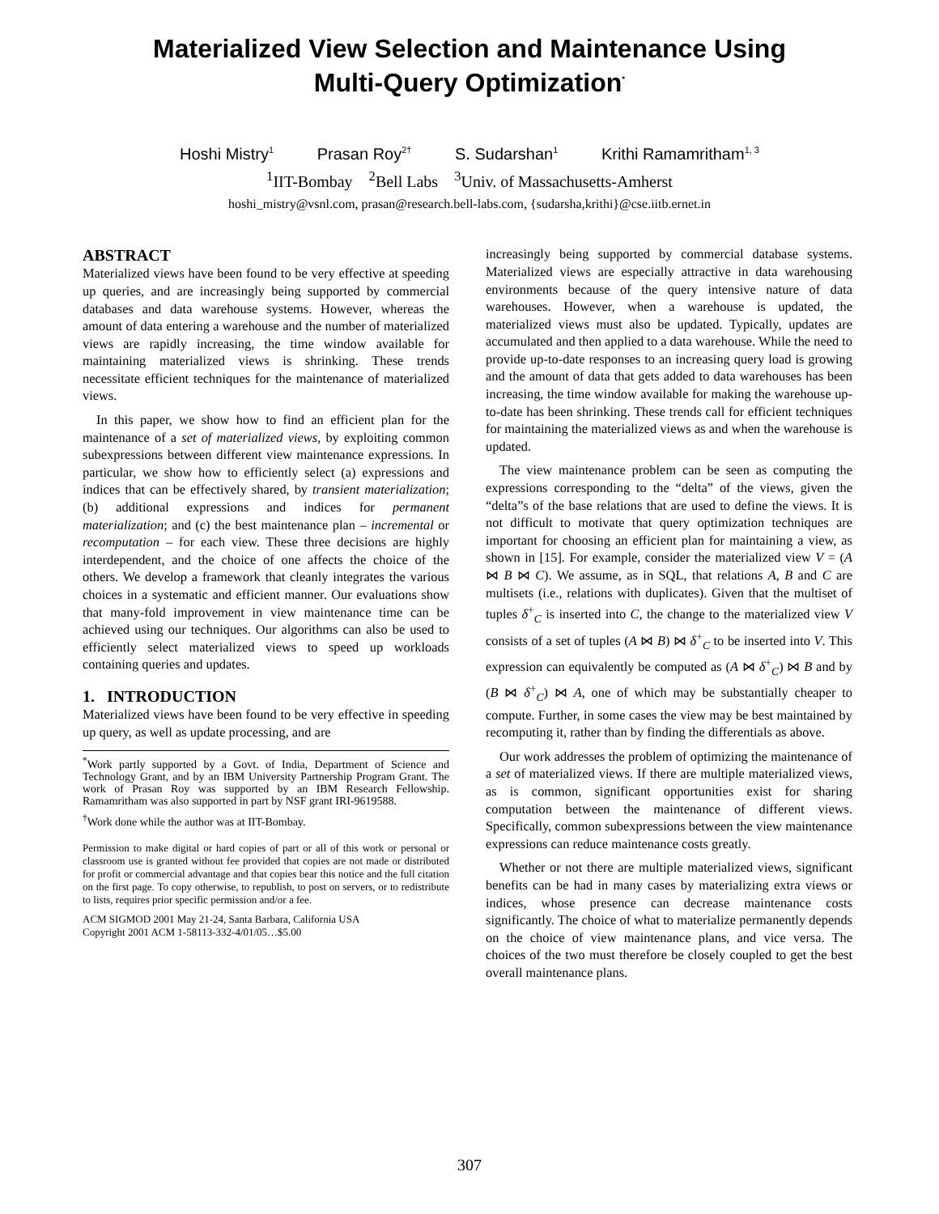Materialized View Selection and Maintenance Using
Multi-Query Optimization<sup>*</sup>
Hoshi Mistry<sup>1</sup> Prasan Roy<sup>2†</sup> S. Sudarshan<sup>1</sup> Krithi Ramamritham<sup>1, 3</sup>
<sup>1</sup> IIT-Bombay <sup>2</sup>Bell Labs <sup>3</sup>Univ. of Massachusetts-Amherst
hoshi_mistry@vsnl.com, prasan@research.bell-labs.com, {sudarsha,krithi}@cse.iitb.ernet.in
ABSTRACT
Materialized views have been found to be very effective at speeding up queries, and are increasingly being supported by commercial databases and data warehouse systems. However, whereas the amount of data entering a warehouse and the number of materialized views are rapidly increasing, the time window available for maintaining materialized views is shrinking. These trends necessitate efficient techniques for the maintenance of materialized views.
In this paper, we show how to find an efficient plan for the maintenance of a set of materialized views, by exploiting common subexpressions between different view maintenance expressions. In particular, we show how to efficiently select (a) expressions and indices that can be effectively shared, by transient materialization; (b) additional expressions and indices for permanent materialization; and (c) the best maintenance plan – incremental or recomputation – for each view. These three decisions are highly interdependent, and the choice of one affects the choice of the others. We develop a framework that cleanly integrates the various choices in a systematic and efficient manner. Our evaluations show that many-fold improvement in view maintenance time can be achieved using our techniques. Our algorithms can also be used to efficiently select materialized views to speed up workloads containing queries and updates.
1. INTRODUCTION
Materialized views have been found to be very effective in speeding up query, as well as update processing, and are
<sup>*</sup> Work partly supported by a Govt. of India, Department of Science and Technology Grant, and by an IBM University Partnership Program Grant. The work of Prasan Roy was supported by an IBM Research Fellowship. Ramamritham was also supported in part by NSF grant IRI-9619588.
<sup>†</sup> Work done while the author was at IIT-Bombay.
Permission to make digital or hard copies of part or all of this work or personal or classroom use is granted without fee provided that copies are not made or distributed for profit or commercial advantage and that copies bear this notice and the full citation on the first page. To copy otherwise, to republish, to post on servers, or to redistribute to lists, requires prior specific permission and/or a fee.
ACM SIGMOD 2001 May 21-24, Santa Barbara, California USA
Copyright 2001 ACM 1-58113-332-4/01/05…$5.00
increasingly being supported by commercial database systems. Materialized views are especially attractive in data warehousing environments because of the query intensive nature of data warehouses. However, when a warehouse is updated, the materialized views must also be updated. Typically, updates are accumulated and then applied to a data warehouse. While the need to provide up-to-date responses to an increasing query load is growing and the amount of data that gets added to data warehouses has been increasing, the time window available for making the warehouse up-to-date has been shrinking. These trends call for efficient techniques for maintaining the materialized views as and when the warehouse is updated.
The view maintenance problem can be seen as computing the expressions corresponding to the “delta” of the views, given the “delta”s of the base relations that are used to define the views. It is not difficult to motivate that query optimization techniques are important for choosing an efficient plan for maintaining a view, as shown in [15]. For example, consider the materialized view V = (A ⋈ B ⋈ C). We assume, as in SQL, that relations A, B and C are multisets (i.e., relations with duplicates). Given that the multiset of tuples δ<sup>+</sup><sub>C</sub> is inserted into C, the change to the materialized view V consists of a set of tuples (A ⋈ B) ⋈ δ<sup>+</sup><sub>C</sub> to be inserted into V. This expression can equivalently be computed as (A ⋈ δ<sup>+</sup><sub>C</sub>) ⋈ B and by (B ⋈ δ<sup>+</sup><sub>C</sub>) ⋈ A, one of which may be substantially cheaper to compute. Further, in some cases the view may be best maintained by recomputing it, rather than by finding the differentials as above.
Our work addresses the problem of optimizing the maintenance of a set of materialized views. If there are multiple materialized views, as is common, significant opportunities exist for sharing computation between the maintenance of different views. Specifically, common subexpressions between the view maintenance expressions can reduce maintenance costs greatly.
Whether or not there are multiple materialized views, significant benefits can be had in many cases by materializing extra views or indices, whose presence can decrease maintenance costs significantly. The choice of what to materialize permanently depends on the choice of view maintenance plans, and vice versa. The choices of the two must therefore be closely coupled to get the best overall maintenance plans.
307